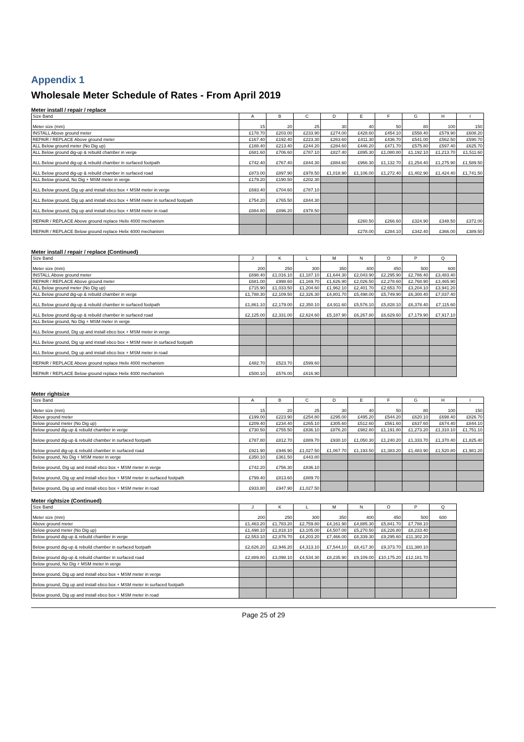Appendix 1
Wholesale Meter Schedule of Rates - From April 2019
Meter install / repair / replace
| Size Band | A | B | C | D | E | F | G | H | I |
| --- | --- | --- | --- | --- | --- | --- | --- | --- | --- |
| Meter size (mm) | 15 | 20 | 25 | 30 | 40 | 50 | 80 | 100 | 150 |
| INSTALL Above ground meter | £178.70 | £203.00 | £233.90 | £274.00 | £428.60 | £454.10 | £558.40 | £579.90 | £608.20 |
| REPAIR / REPLACE Above ground meter | £167.40 | £192.40 | £223.30 | £263.60 | £411.30 | £436.70 | £541.00 | £562.50 | £590.70 |
| ALL Below ground meter (No Dig up) | £188.40 | £213.40 | £244.20 | £284.60 | £446.20 | £471.70 | £575.80 | £597.40 | £625.70 |
| ALL Below ground dig-up & rebuild chamber in verge | £681.60 | £706.60 | £787.10 | £827.40 | £895.30 | £1,080.80 | £1,192.10 | £1,213.70 | £1,511.60 |
| ALL Below ground dig-up & rebuild chamber in surfaced footpath | £742.40 | £767.40 | £844.30 | £884.60 | £966.30 | £1,132.70 | £1,254.40 | £1,275.90 | £1,589.50 |
| ALL Below ground dig-up & rebuild chamber in surfaced road | £873.00 | £897.90 | £978.50 | £1,018.90 | £1,106.00 | £1,272.40 | £1,402.90 | £1,424.40 | £1,741.50 |
| ALL Below ground, No Dig + MSM meter in verge | £179.20 | £190.50 | £202.30 | | | | | | |
| ALL Below ground, Dig up and install ebco box + MSM meter in verge | £693.40 | £704.60 | £787.10 | | | | | | |
| ALL Below ground, Dig up and install ebco box + MSM meter in surfaced footpath | £754.20 | £765.50 | £844.30 | | | | | | |
| ALL Below ground, Dig up and install ebco box + MSM meter in road | £884.80 | £896.20 | £978.50 | | | | | | |
| REPAIR / REPLACE Above ground replace Helix 4000 mechanism | | | | | £260.50 | £266.60 | £324.90 | £348.50 | £372.00 |
| REPAIR / REPLACE Below ground replace Helix 4000 mechanism | | | | | £278.00 | £284.10 | £342.40 | £366.00 | £389.50 |
Meter install / repair / replace (Continued)
| Size Band | J | K | L | M | N | O | P | Q |
| --- | --- | --- | --- | --- | --- | --- | --- | --- |
| Meter size (mm) | 200 | 250 | 300 | 350 | 400 | 450 | 500 | 600 |
| INSTALL Above ground meter | £698.40 | £1,016.10 | £1,187.10 | £1,644.30 | £2,043.90 | £2,295.90 | £2,786.40 | £3,483.40 |
| REPAIR / REPLACE Above ground meter | £681.00 | £998.60 | £1,169.70 | £1,626.90 | £2,026.50 | £2,278.60 | £2,768.90 | £3,465.90 |
| ALL Below ground meter (No Dig up) | £715.90 | £1,033.50 | £1,204.60 | £1,962.10 | £2,401.70 | £2,653.70 | £3,204.10 | £3,941.20 |
| ALL Below ground dig-up & rebuild chamber in verge | £1,788.30 | £2,109.50 | £2,326.30 | £4,801.70 | £5,498.00 | £5,749.90 | £6,300.40 | £7,037.40 |
| ALL Below ground dig-up & rebuild chamber in surfaced footpath | £1,861.10 | £2,179.00 | £2,350.10 | £4,911.60 | £5,576.10 | £5,828.10 | £6,378.40 | £7,115.60 |
| ALL Below ground dig-up & rebuild chamber in surfaced road | £2,125.00 | £2,331.00 | £2,624.60 | £5,187.90 | £6,267.80 | £6,629.60 | £7,179.90 | £7,917.10 |
| ALL Below ground, No Dig + MSM meter in verge | | | | | | | | |
| ALL Below ground, Dig up and install ebco box + MSM meter in verge | | | | | | | | |
| ALL Below ground, Dig up and install ebco box + MSM meter in surfaced footpath | | | | | | | | |
| ALL Below ground, Dig up and install ebco box + MSM meter in road | | | | | | | | |
| REPAIR / REPLACE Above ground replace Helix 4000 mechanism | £482.70 | £523.70 | £599.60 | | | | | |
| REPAIR / REPLACE Below ground replace Helix 4000 mechanism | £500.10 | £576.00 | £616.90 | | | | | |
Meter rightsize
| Size Band | A | B | C | D | E | F | G | H | I |
| --- | --- | --- | --- | --- | --- | --- | --- | --- | --- |
| Meter size (mm) | 15 | 20 | 25 | 30 | 40 | 50 | 80 | 100 | 150 |
| Above ground meter | £199.00 | £223.90 | £254.80 | £295.00 | £495.20 | £544.20 | £620.10 | £698.40 | £826.70 |
| Below ground meter (No Dig up) | £209.40 | £234.40 | £265.10 | £305.60 | £512.60 | £561.60 | £637.60 | £674.40 | £844.10 |
| Below ground dig-up & rebuild chamber in verge | £730.50 | £755.50 | £836.10 | £876.20 | £982.80 | £1,191.80 | £1,273.20 | £1,310.10 | £1,751.10 |
| Below ground dig-up & rebuild chamber in surfaced footpath | £787.80 | £812.70 | £889.70 | £930.10 | £1,050.30 | £1,240.20 | £1,333.70 | £1,370.40 | £1,825.40 |
| Below ground dig-up & rebuild chamber in surfaced road | £921.90 | £946.90 | £1,027.50 | £1,067.70 | £1,193.50 | £1,383.20 | £1,483.90 | £1,520.80 | £1,981.20 |
| Below ground, No Dig + MSM meter in verge | £350.10 | £361.50 | £443.80 | | | | | | |
| Below ground, Dig up and install ebco box + MSM meter in verge | £742.20 | £756.30 | £836.10 | | | | | | |
| Below ground, Dig up and install ebco box + MSM meter in surfaced footpath | £799.40 | £813.60 | £889.70 | | | | | | |
| Below ground, Dig up and install ebco box + MSM meter in road | £933.80 | £947.90 | £1,027.50 | | | | | | |
Meter rightsize (Continued)
| Size Band | J | K | L | M | N | O | P | Q |
| --- | --- | --- | --- | --- | --- | --- | --- | --- |
| Meter size (mm) | 200 | 250 | 300 | 350 | 400 | 450 | 500 | 600 |
| Above ground meter | £1,463.20 | £1,783.20 | £2,759.80 | £4,161.90 | £4,885.30 | £5,841.70 | £7,788.10 | |
| Below ground meter (No Dig up) | £1,498.10 | £1,818.10 | £3,105.00 | £4,507.00 | £5,270.50 | £6,226.80 | £8,233.40 | |
| Below ground dig-up & rebuild chamber in verge | £2,553.10 | £2,876.70 | £4,203.20 | £7,466.00 | £8,339.30 | £9,295.60 | £11,302.20 | |
| Below ground dig-up & rebuild chamber in surfaced footpath | £2,626.20 | £2,946.20 | £4,313.10 | £7,544.10 | £8,417.30 | £9,373.70 | £11,380.10 | |
| Below ground dig-up & rebuild chamber in surfaced road | £2,889.80 | £3,098.10 | £4,534.30 | £8,235.90 | £9,109.00 | £10,175.20 | £12,181.70 | |
| Below ground, No Dig + MSM meter in verge | | | | | | | | |
| Below ground, Dig up and install ebco box + MSM meter in verge | | | | | | | | |
| Below ground, Dig up and install ebco box + MSM meter in surfaced footpath | | | | | | | | |
| Below ground, Dig up and install ebco box + MSM meter in road | | | | | | | | |
Page 25 of 29